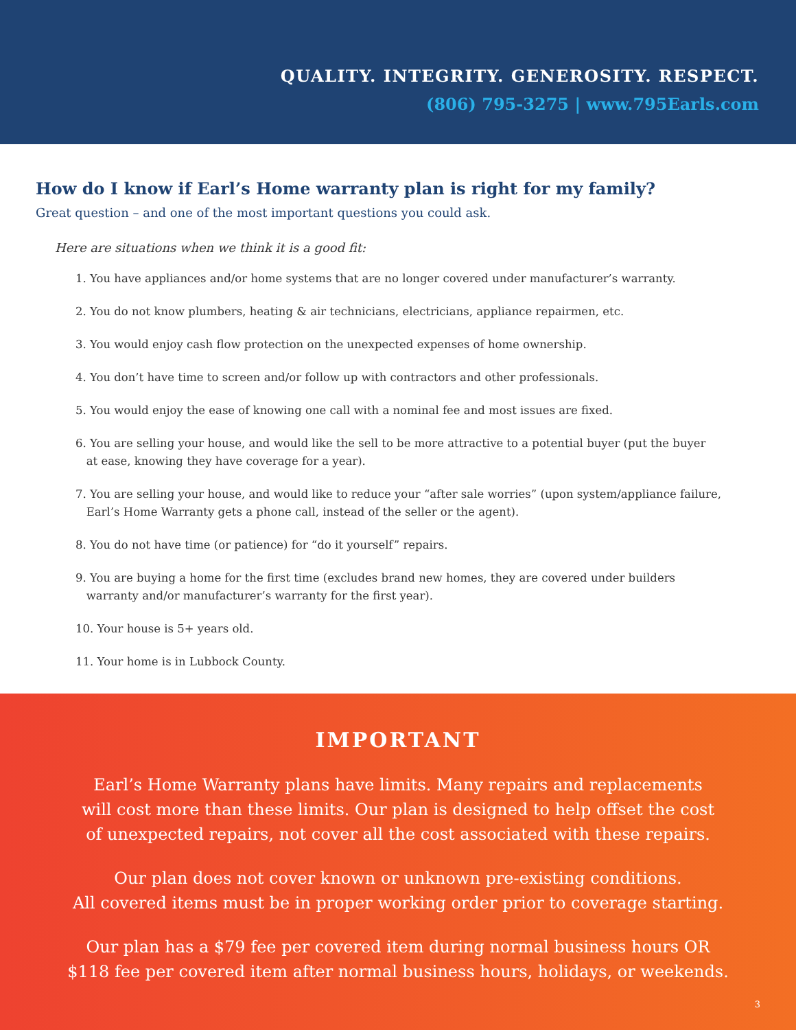QUALITY. INTEGRITY. GENEROSITY. RESPECT.
(806) 795-3275 | www.795Earls.com
How do I know if Earl’s Home warranty plan is right for my family?
Great question – and one of the most important questions you could ask.
Here are situations when we think it is a good fit:
1. You have appliances and/or home systems that are no longer covered under manufacturer’s warranty.
2. You do not know plumbers, heating & air technicians, electricians, appliance repairmen, etc.
3. You would enjoy cash flow protection on the unexpected expenses of home ownership.
4. You don’t have time to screen and/or follow up with contractors and other professionals.
5. You would enjoy the ease of knowing one call with a nominal fee and most issues are fixed.
6. You are selling your house, and would like the sell to be more attractive to a potential buyer (put the buyer
at ease, knowing they have coverage for a year).
7. You are selling your house, and would like to reduce your “after sale worries” (upon system/appliance failure,
Earl’s Home Warranty gets a phone call, instead of the seller or the agent).
8. You do not have time (or patience) for “do it yourself” repairs.
9. You are buying a home for the first time (excludes brand new homes, they are covered under builders
warranty and/or manufacturer’s warranty for the first year).
10. Your house is 5+ years old.
11. Your home is in Lubbock County.
IMPORTANT
Earl’s Home Warranty plans have limits. Many repairs and replacements
will cost more than these limits. Our plan is designed to help offset the cost
of unexpected repairs, not cover all the cost associated with these repairs.
Our plan does not cover known or unknown pre-existing conditions.
All covered items must be in proper working order prior to coverage starting.
Our plan has a $79 fee per covered item during normal business hours OR
$118 fee per covered item after normal business hours, holidays, or weekends.
3